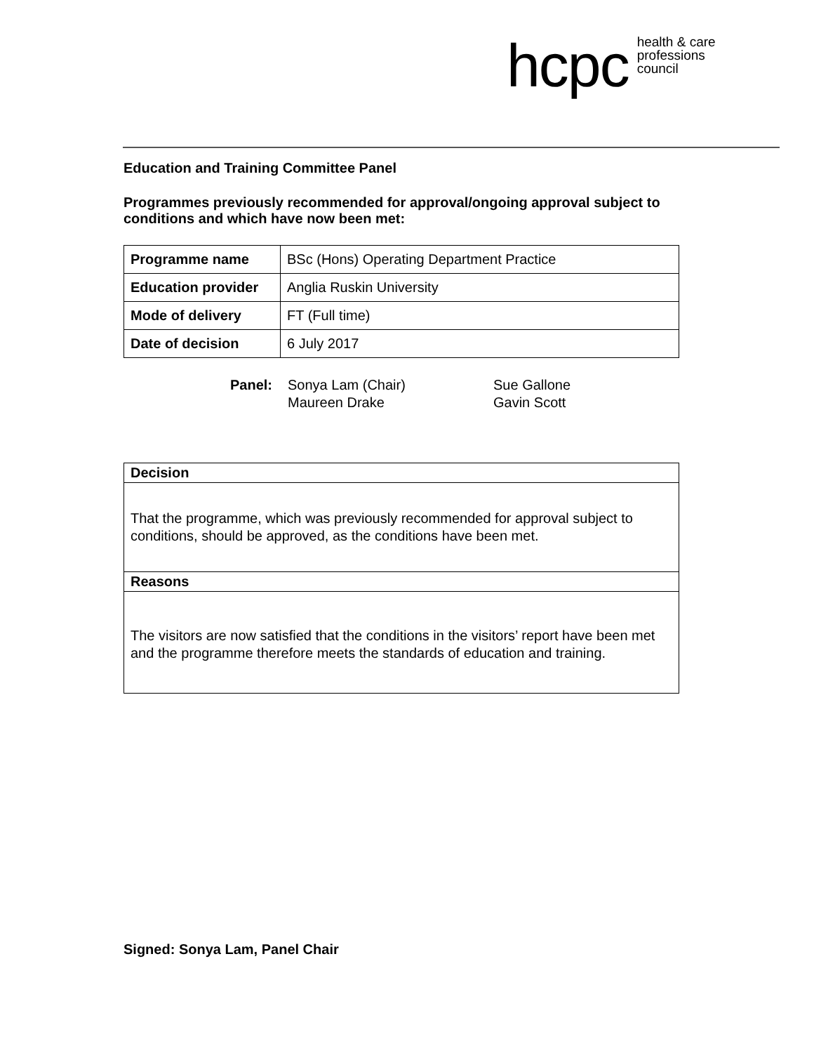hcpc health & care
professions
council
Education and Training Committee Panel
Programmes previously recommended for approval/ongoing approval subject to conditions and which have now been met:
| Programme name | BSc (Hons) Operating Department Practice |
| Education provider | Anglia Ruskin University |
| Mode of delivery | FT (Full time) |
| Date of decision | 6 July 2017 |
Panel: Sonya Lam (Chair)
Maureen Drake
Sue Gallone
Gavin Scott
Decision
That the programme, which was previously recommended for approval subject to conditions, should be approved, as the conditions have been met.
Reasons
The visitors are now satisfied that the conditions in the visitors’ report have been met and the programme therefore meets the standards of education and training.
Signed: Sonya Lam, Panel Chair